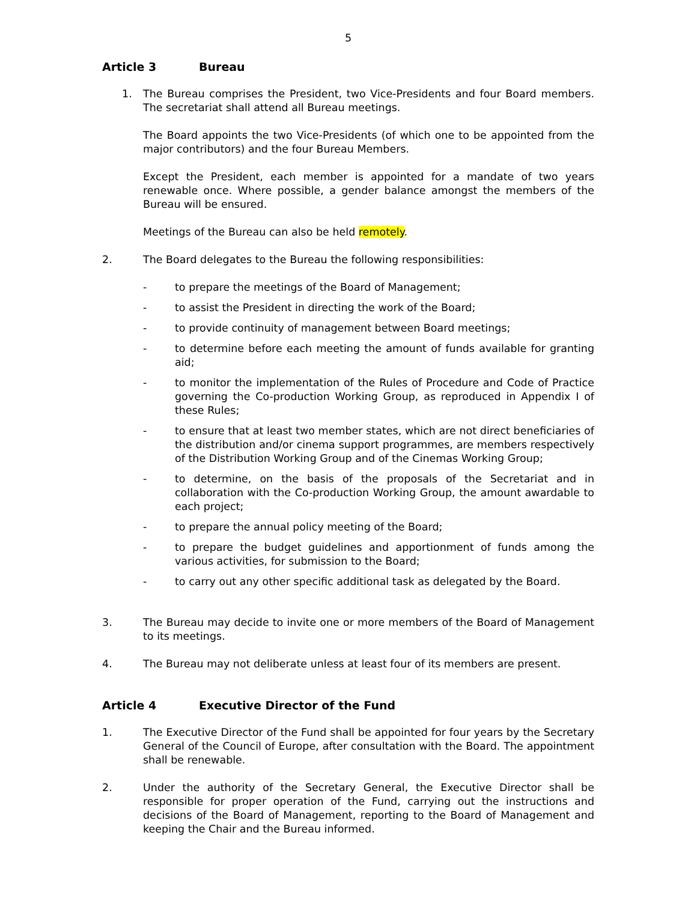5
Article 3 Bureau
1. The Bureau comprises the President, two Vice-Presidents and four Board members. The secretariat shall attend all Bureau meetings.
The Board appoints the two Vice-Presidents (of which one to be appointed from the major contributors) and the four Bureau Members.
Except the President, each member is appointed for a mandate of two years renewable once. Where possible, a gender balance amongst the members of the Bureau will be ensured.
Meetings of the Bureau can also be held remotely.
2. The Board delegates to the Bureau the following responsibilities:
- to prepare the meetings of the Board of Management;
- to assist the President in directing the work of the Board;
- to provide continuity of management between Board meetings;
- to determine before each meeting the amount of funds available for granting aid;
- to monitor the implementation of the Rules of Procedure and Code of Practice governing the Co-production Working Group, as reproduced in Appendix I of these Rules;
- to ensure that at least two member states, which are not direct beneficiaries of the distribution and/or cinema support programmes, are members respectively of the Distribution Working Group and of the Cinemas Working Group;
- to determine, on the basis of the proposals of the Secretariat and in collaboration with the Co-production Working Group, the amount awardable to each project;
- to prepare the annual policy meeting of the Board;
- to prepare the budget guidelines and apportionment of funds among the various activities, for submission to the Board;
- to carry out any other specific additional task as delegated by the Board.
3. The Bureau may decide to invite one or more members of the Board of Management to its meetings.
4. The Bureau may not deliberate unless at least four of its members are present.
Article 4 Executive Director of the Fund
1. The Executive Director of the Fund shall be appointed for four years by the Secretary General of the Council of Europe, after consultation with the Board. The appointment shall be renewable.
2. Under the authority of the Secretary General, the Executive Director shall be responsible for proper operation of the Fund, carrying out the instructions and decisions of the Board of Management, reporting to the Board of Management and keeping the Chair and the Bureau informed.